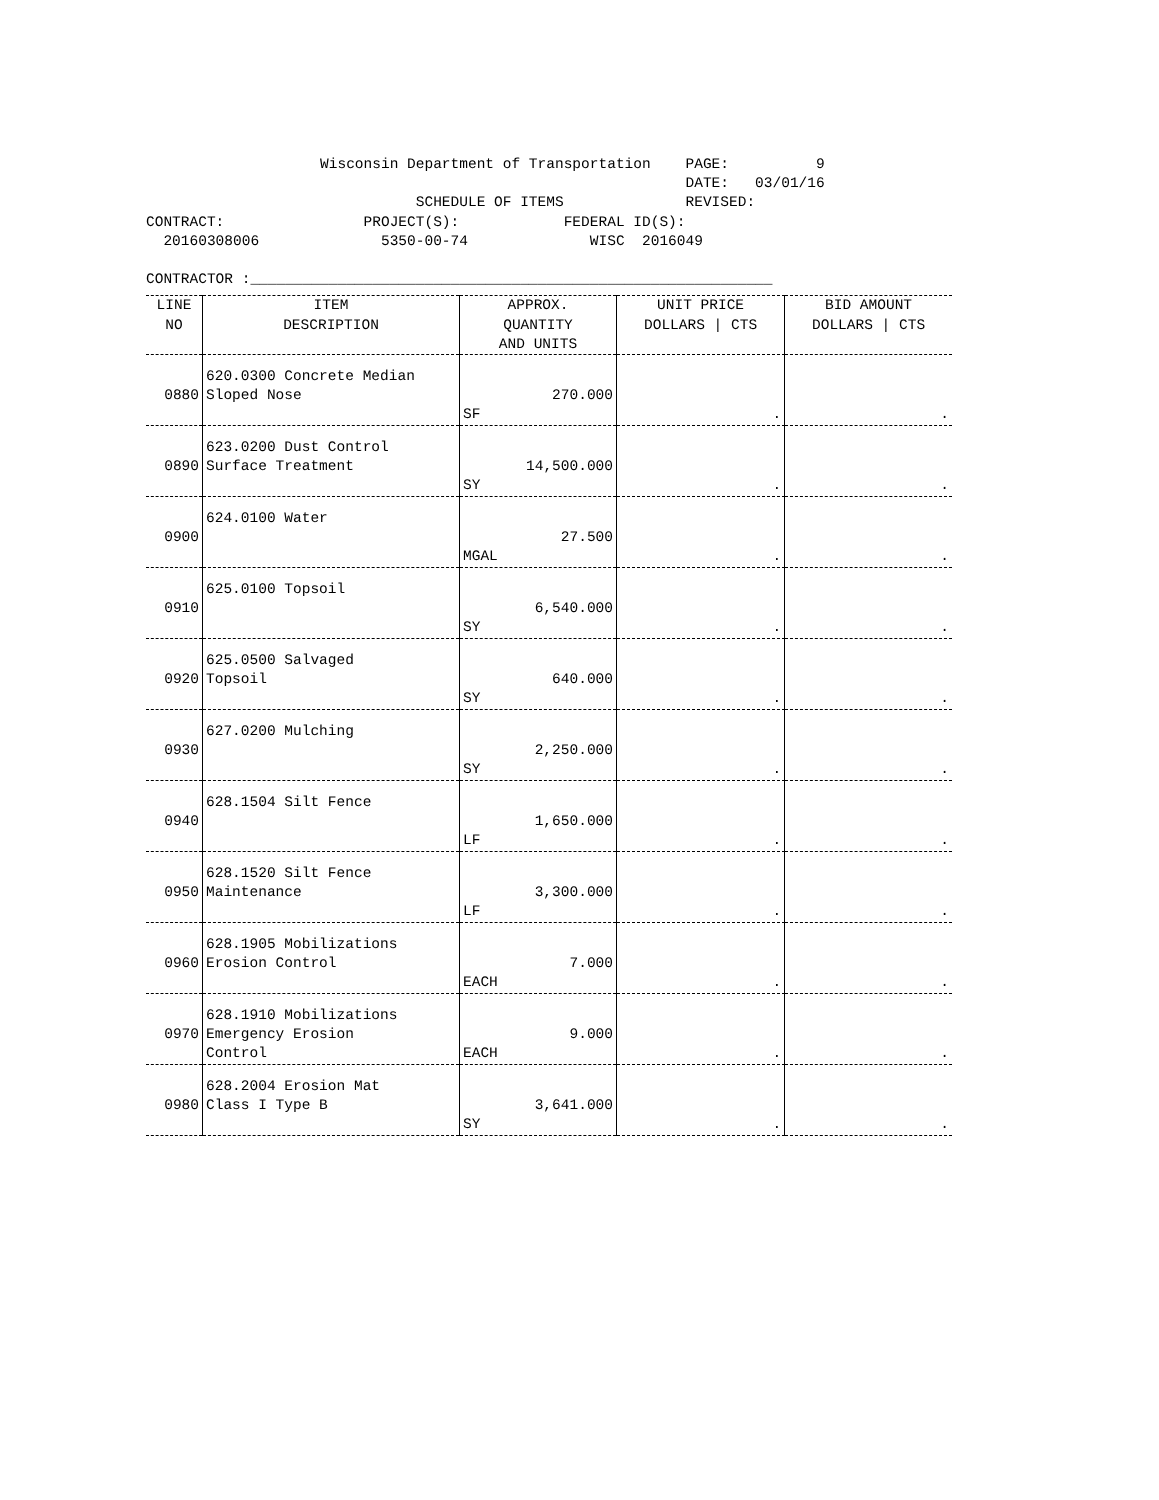Wisconsin Department of Transportation    PAGE:          9
                                                              DATE:   03/01/16
                               SCHEDULE OF ITEMS              REVISED:
CONTRACT:                PROJECT(S):            FEDERAL ID(S):
  20160308006              5350-00-74              WISC  2016049

CONTRACTOR :____________________________________________________________
| LINE NO | ITEM DESCRIPTION | APPROX. QUANTITY AND UNITS | UNIT PRICE DOLLARS / CTS | BID AMOUNT DOLLARS / CTS |
| --- | --- | --- | --- | --- |
| 0880 | 620.0300 Concrete Median Sloped Nose | 270.000 SF | . | . |
| 0890 | 623.0200 Dust Control Surface Treatment | 14,500.000 SY | . | . |
| 0900 | 624.0100 Water | 27.500 MGAL | . | . |
| 0910 | 625.0100 Topsoil | 6,540.000 SY | . | . |
| 0920 | 625.0500 Salvaged Topsoil | 640.000 SY | . | . |
| 0930 | 627.0200 Mulching | 2,250.000 SY | . | . |
| 0940 | 628.1504 Silt Fence | 1,650.000 LF | . | . |
| 0950 | 628.1520 Silt Fence Maintenance | 3,300.000 LF | . | . |
| 0960 | 628.1905 Mobilizations Erosion Control | 7.000 EACH | . | . |
| 0970 | 628.1910 Mobilizations Emergency Erosion Control | 9.000 EACH | . | . |
| 0980 | 628.2004 Erosion Mat Class I Type B | 3,641.000 SY | . | . |